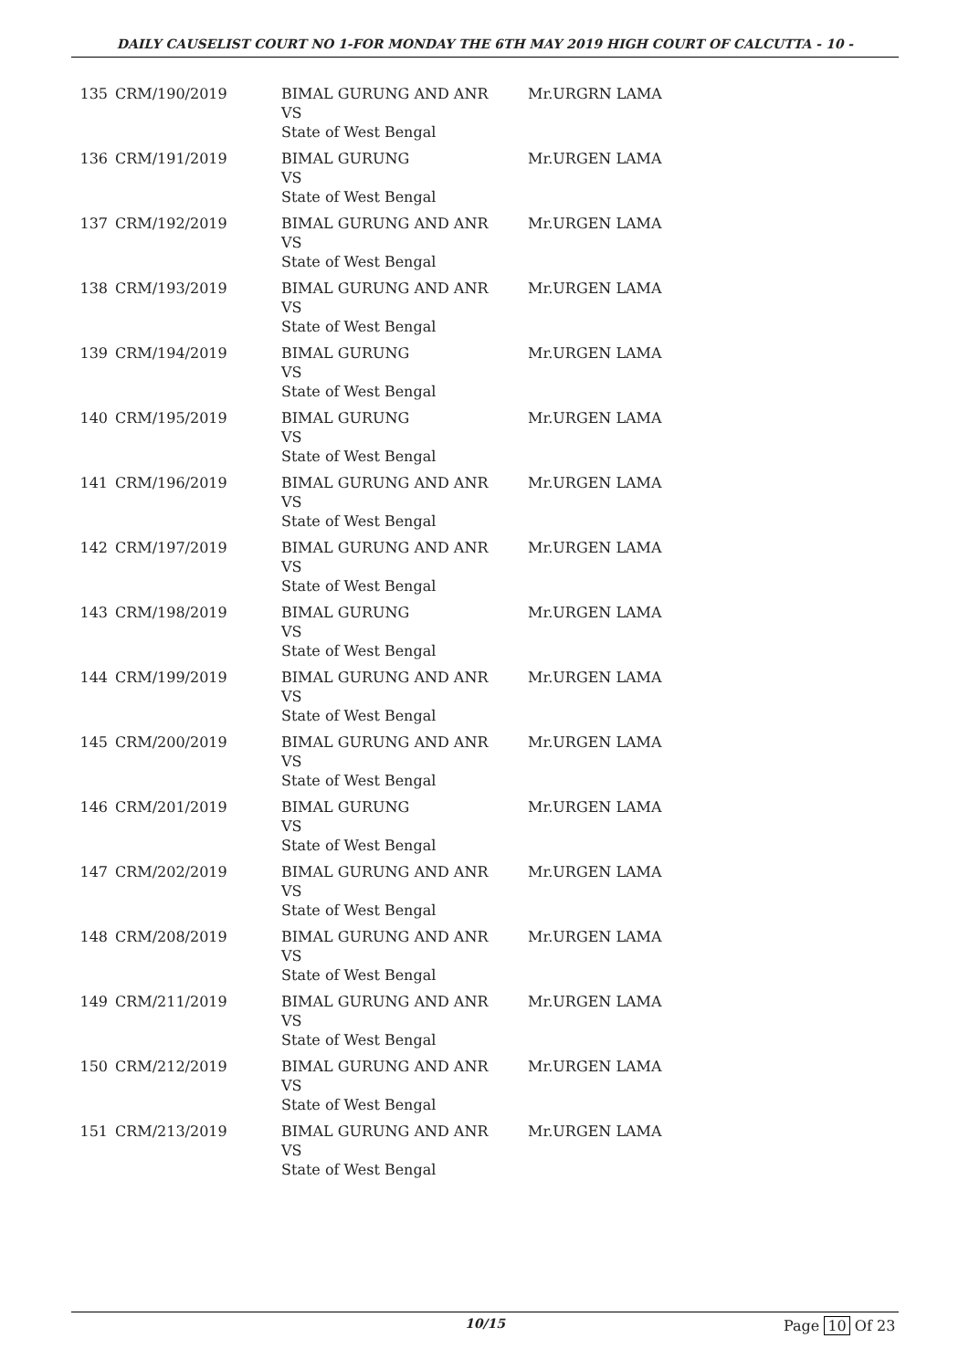DAILY CAUSELIST COURT NO 1-FOR MONDAY THE 6TH MAY 2019 HIGH COURT OF CALCUTTA - 10 -
| 135 | CRM/190/2019 | BIMAL GURUNG AND ANR VS State of West Bengal | Mr.URGRN LAMA |
| 136 | CRM/191/2019 | BIMAL GURUNG VS State of West Bengal | Mr.URGEN LAMA |
| 137 | CRM/192/2019 | BIMAL GURUNG AND ANR VS State of West Bengal | Mr.URGEN LAMA |
| 138 | CRM/193/2019 | BIMAL GURUNG AND ANR VS State of West Bengal | Mr.URGEN LAMA |
| 139 | CRM/194/2019 | BIMAL GURUNG VS State of West Bengal | Mr.URGEN LAMA |
| 140 | CRM/195/2019 | BIMAL GURUNG VS State of West Bengal | Mr.URGEN LAMA |
| 141 | CRM/196/2019 | BIMAL GURUNG AND ANR VS State of West Bengal | Mr.URGEN LAMA |
| 142 | CRM/197/2019 | BIMAL GURUNG AND ANR VS State of West Bengal | Mr.URGEN LAMA |
| 143 | CRM/198/2019 | BIMAL GURUNG VS State of West Bengal | Mr.URGEN LAMA |
| 144 | CRM/199/2019 | BIMAL GURUNG AND ANR VS State of West Bengal | Mr.URGEN LAMA |
| 145 | CRM/200/2019 | BIMAL GURUNG AND ANR VS State of West Bengal | Mr.URGEN LAMA |
| 146 | CRM/201/2019 | BIMAL GURUNG VS State of West Bengal | Mr.URGEN LAMA |
| 147 | CRM/202/2019 | BIMAL GURUNG AND ANR VS State of West Bengal | Mr.URGEN LAMA |
| 148 | CRM/208/2019 | BIMAL GURUNG AND ANR VS State of West Bengal | Mr.URGEN LAMA |
| 149 | CRM/211/2019 | BIMAL GURUNG AND ANR VS State of West Bengal | Mr.URGEN LAMA |
| 150 | CRM/212/2019 | BIMAL GURUNG AND ANR VS State of West Bengal | Mr.URGEN LAMA |
| 151 | CRM/213/2019 | BIMAL GURUNG AND ANR VS State of West Bengal | Mr.URGEN LAMA |
10/15 Page 10 Of 23